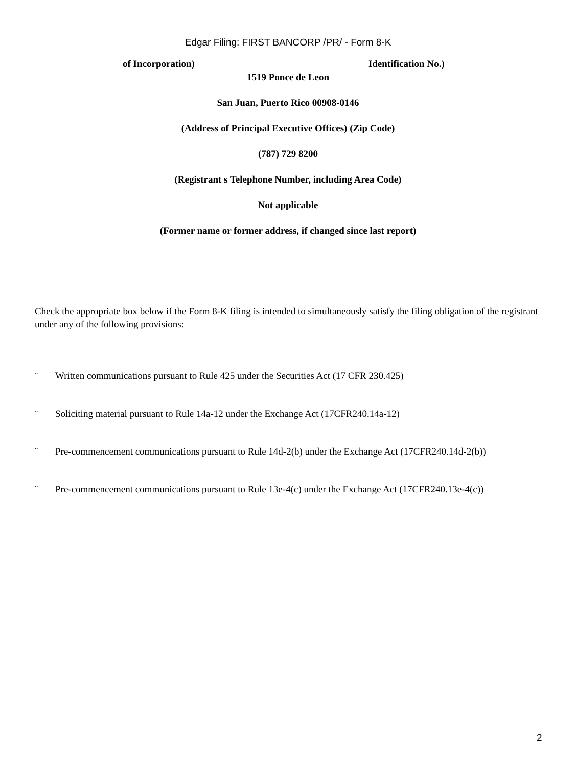Edgar Filing: FIRST BANCORP /PR/ - Form 8-K
of Incorporation) Identification No.)
1519 Ponce de Leon
San Juan, Puerto Rico 00908-0146
(Address of Principal Executive Offices) (Zip Code)
(787) 729 8200
(Registrant s Telephone Number, including Area Code)
Not applicable
(Former name or former address, if changed since last report)
Check the appropriate box below if the Form 8-K filing is intended to simultaneously satisfy the filing obligation of the registrant under any of the following provisions:
¨ Written communications pursuant to Rule 425 under the Securities Act (17 CFR 230.425)
¨ Soliciting material pursuant to Rule 14a-12 under the Exchange Act (17CFR240.14a-12)
¨ Pre-commencement communications pursuant to Rule 14d-2(b) under the Exchange Act (17CFR240.14d-2(b))
¨ Pre-commencement communications pursuant to Rule 13e-4(c) under the Exchange Act (17CFR240.13e-4(c))
2